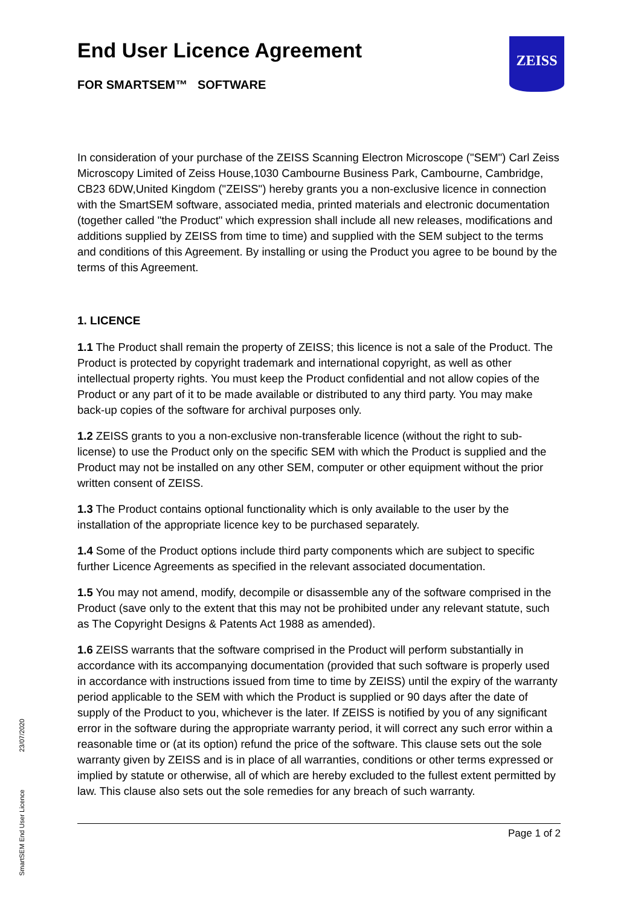ZEISS
End User Licence Agreement
FOR SMARTSEM™ SOFTWARE
In consideration of your purchase of the ZEISS Scanning Electron Microscope ("SEM") Carl Zeiss Microscopy Limited of Zeiss House,1030 Cambourne Business Park, Cambourne, Cambridge, CB23 6DW,United Kingdom ("ZEISS") hereby grants you a non-exclusive licence in connection with the SmartSEM software, associated media, printed materials and electronic documentation (together called "the Product" which expression shall include all new releases, modifications and additions supplied by ZEISS from time to time) and supplied with the SEM subject to the terms and conditions of this Agreement. By installing or using the Product you agree to be bound by the terms of this Agreement.
1. LICENCE
1.1 The Product shall remain the property of ZEISS; this licence is not a sale of the Product. The Product is protected by copyright trademark and international copyright, as well as other intellectual property rights. You must keep the Product confidential and not allow copies of the Product or any part of it to be made available or distributed to any third party. You may make back-up copies of the software for archival purposes only.
1.2 ZEISS grants to you a non-exclusive non-transferable licence (without the right to sub-license) to use the Product only on the specific SEM with which the Product is supplied and the Product may not be installed on any other SEM, computer or other equipment without the prior written consent of ZEISS.
1.3 The Product contains optional functionality which is only available to the user by the installation of the appropriate licence key to be purchased separately.
1.4 Some of the Product options include third party components which are subject to specific further Licence Agreements as specified in the relevant associated documentation.
1.5 You may not amend, modify, decompile or disassemble any of the software comprised in the Product (save only to the extent that this may not be prohibited under any relevant statute, such as The Copyright Designs & Patents Act 1988 as amended).
1.6 ZEISS warrants that the software comprised in the Product will perform substantially in accordance with its accompanying documentation (provided that such software is properly used in accordance with instructions issued from time to time by ZEISS) until the expiry of the warranty period applicable to the SEM with which the Product is supplied or 90 days after the date of supply of the Product to you, whichever is the later. If ZEISS is notified by you of any significant error in the software during the appropriate warranty period, it will correct any such error within a reasonable time or (at its option) refund the price of the software. This clause sets out the sole warranty given by ZEISS and is in place of all warranties, conditions or other terms expressed or implied by statute or otherwise, all of which are hereby excluded to the fullest extent permitted by law. This clause also sets out the sole remedies for any breach of such warranty.
Page 1 of 2
23/07/2020
SmartSEM End User Licence